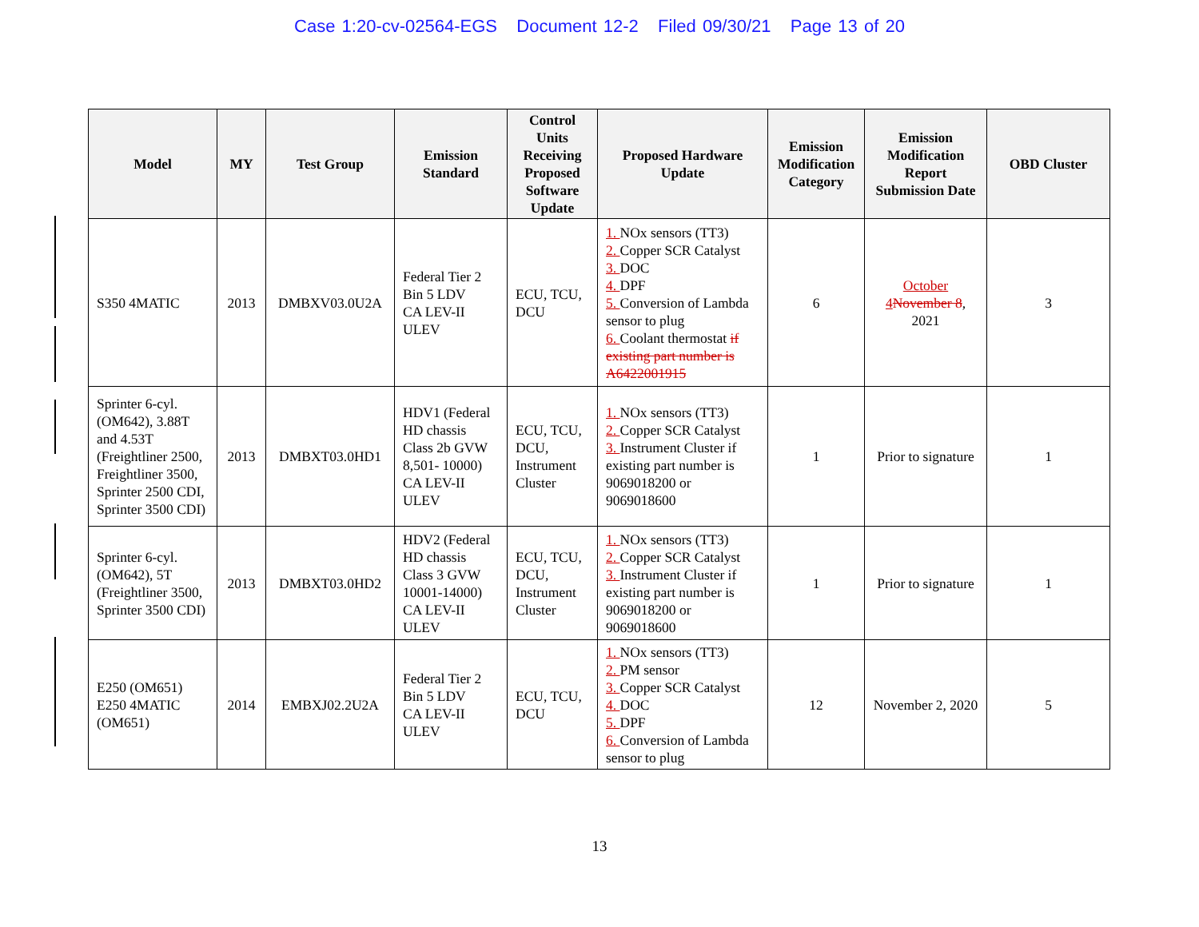Case 1:20-cv-02564-EGS Document 12-2 Filed 09/30/21 Page 13 of 20
| Model | MY | Test Group | Emission Standard | Control Units Receiving Proposed Software Update | Proposed Hardware Update | Emission Modification Category | Emission Modification Report Submission Date | OBD Cluster |
| --- | --- | --- | --- | --- | --- | --- | --- | --- |
| S350 4MATIC | 2013 | DMBXV03.0U2A | Federal Tier 2 Bin 5 LDV CA LEV-II ULEV | ECU, TCU, DCU | 1. NOx sensors (TT3) 2. Copper SCR Catalyst 3. DOC 4. DPF 5. Conversion of Lambda sensor to plug 6. Coolant thermostat if existing part number is A6422001915 | 6 | October 4 November 8 , 2021 | 3 |
| Sprinter 6-cyl. (OM642), 3.88T and 4.53T (Freightliner 2500, Freightliner 3500, Sprinter 2500 CDI, Sprinter 3500 CDI) | 2013 | DMBXT03.0HD1 | HDV1 (Federal HD chassis Class 2b GVW 8,501- 10000) CA LEV-II ULEV | ECU, TCU, DCU, Instrument Cluster | 1. NOx sensors (TT3) 2. Copper SCR Catalyst 3. Instrument Cluster if existing part number is 9069018200 or 9069018600 | 1 | Prior to signature | 1 |
| Sprinter 6-cyl. (OM642), 5T (Freightliner 3500, Sprinter 3500 CDI) | 2013 | DMBXT03.0HD2 | HDV2 (Federal HD chassis Class 3 GVW 10001-14000) CA LEV-II ULEV | ECU, TCU, DCU, Instrument Cluster | 1. NOx sensors (TT3) 2. Copper SCR Catalyst 3. Instrument Cluster if existing part number is 9069018200 or 9069018600 | 1 | Prior to signature | 1 |
| E250 (OM651) E250 4MATIC (OM651) | 2014 | EMBXJ02.2U2A | Federal Tier 2 Bin 5 LDV CA LEV-II ULEV | ECU, TCU, DCU | 1. NOx sensors (TT3) 2. PM sensor 3. Copper SCR Catalyst 4. DOC 5. DPF 6. Conversion of Lambda sensor to plug | 12 | November 2, 2020 | 5 |
13